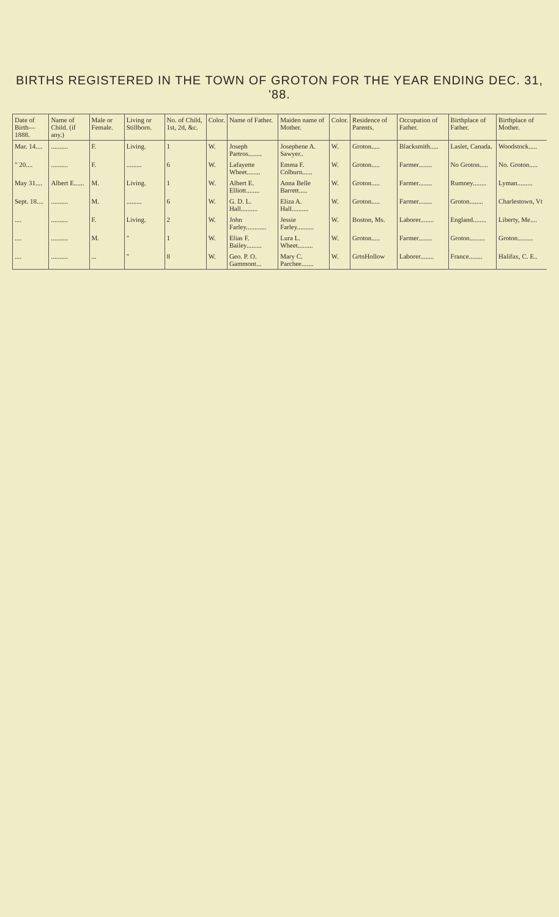BIRTHS REGISTERED IN THE TOWN OF GROTON FOR THE YEAR ENDING DEC. 31, '88.
| Date of Birth—1888. | Name of Child. (if any.) | Male or Female. | Living or Stillborn. | No. of Child, 1st, 2d, &c. | Color. | Name of Father. | Maiden name of Mother. | Color. | Residence of Parents. | Occupation of Father. | Birthplace of Father. | Birthplace of Mother. |
| --- | --- | --- | --- | --- | --- | --- | --- | --- | --- | --- | --- | --- |
| Mar. 14.... | .......... | F. | Living. | 1 | W. | Joseph Partros........ | Josephene A. Sawyer.. | W. | Groton..... | Blacksmith..... | Laslet, Canada. | Woodstock..... |
| " 20.... | .......... | F. | ......... | 6 | W. | Lafayette Wheet........ | Emma F. Colburn...... | W. | Groton..... | Farmer........ | No Groton..... | No. Groton..... |
| May 31.... | Albert E...... | M. | Living. | 1 | W. | Albert E. Elliott........ | Anna Belle Barrett..... | W. | Groton..... | Farmer........ | Rumney........ | Lyman......... |
| Sept. 18.... | .......... | M. | ......... | 6 | W. | G. D. L. Hall.......... | Eliza A. Hall.......... | W. | Groton..... | Farmer........ | Groton........ | Charlestown, Vt |
| .... | .......... | F. | Living. | 2 | W. | John Farley............ | Jessie Farley.......... | W. | Boston, Ms. | Laborer........ | England........ | Liberty, Me.... |
| .... | .......... | M. | " | 1 | W. | Elias F. Bailey......... | Lura L. Wheet......... | W. | Groton..... | Farmer........ | Groton......... | Groton......... |
| .... | .......... | ... | " | 8 | W. | Geo. P. O. Gammont... | Mary C. Parchee....... | W. | GrtnHollow | Laborer........ | France........ | Halifax, C. E.. |